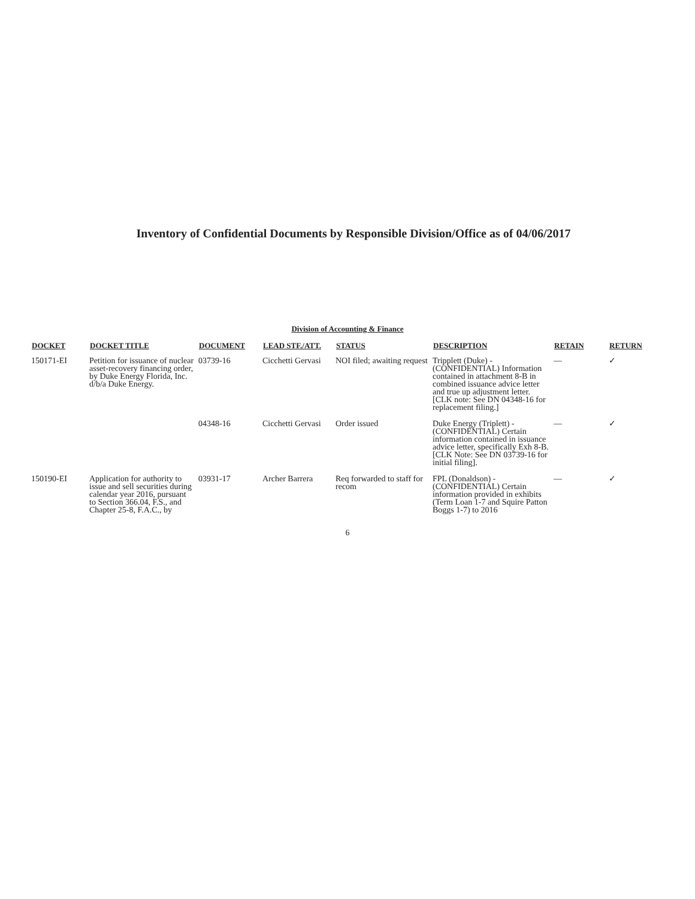Inventory of Confidential Documents by Responsible Division/Office as of 04/06/2017
Division of Accounting & Finance
| DOCKET | DOCKET TITLE | DOCUMENT | LEAD STF./ATT. | STATUS | DESCRIPTION | RETAIN | RETURN |
| --- | --- | --- | --- | --- | --- | --- | --- |
| 150171-EI | Petition for issuance of nuclear asset-recovery financing order, by Duke Energy Florida, Inc. d/b/a Duke Energy. | 03739-16 | Cicchetti Gervasi | NOI filed; awaiting request | Tripplett (Duke) - (CONFIDENTIAL) Information contained in attachment 8-B in combined issuance advice letter and true up adjustment letter. [CLK note: See DN 04348-16 for replacement filing.] | — | ✓ |
| | | 04348-16 | Cicchetti Gervasi | Order issued | Duke Energy (Triplett) - (CONFIDENTIAL) Certain information contained in issuance advice letter, specifically Exh 8-B. [CLK Note: See DN 03739-16 for initial filing]. | — | ✓ |
| 150190-EI | Application for authority to issue and sell securities during calendar year 2016, pursuant to Section 366.04, F.S., and Chapter 25-8, F.A.C., by | 03931-17 | Archer Barrera | Req forwarded to staff for recom | FPL (Donaldson) - (CONFIDENTIAL) Certain information provided in exhibits (Term Loan 1-7 and Squire Patton Boggs 1-7) to 2016 | — | ✓ |
6